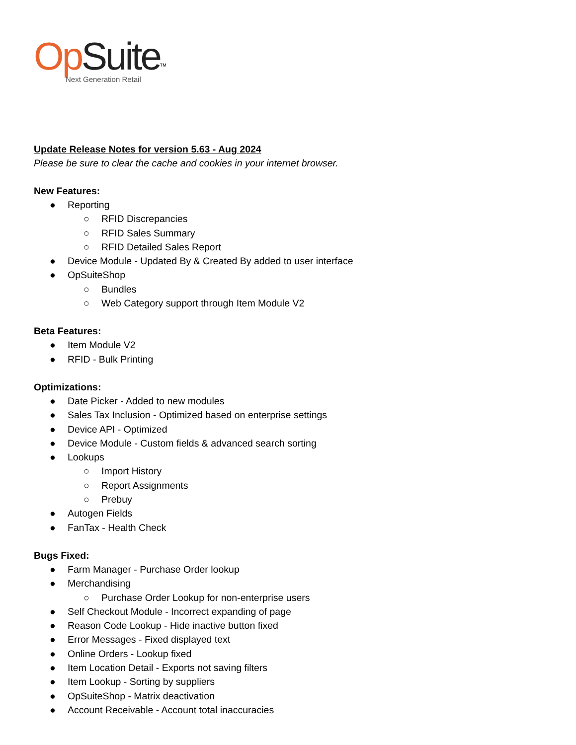Op Suite<sup>TM</sup>
Next Generation Retail
Update Release Notes for version 5.63 - Aug 2024
Please be sure to clear the cache and cookies in your internet browser.
New Features:
● Reporting
○ RFID Discrepancies
○ RFID Sales Summary
○ RFID Detailed Sales Report
● Device Module - Updated By & Created By added to user interface
● OpSuiteShop
○ Bundles
○ Web Category support through Item Module V2
Beta Features:
● Item Module V2
● RFID - Bulk Printing
Optimizations:
● Date Picker - Added to new modules
● Sales Tax Inclusion - Optimized based on enterprise settings
● Device API - Optimized
● Device Module - Custom fields & advanced search sorting
● Lookups
○ Import History
○ Report Assignments
○ Prebuy
● Autogen Fields
● FanTax - Health Check
Bugs Fixed:
● Farm Manager - Purchase Order lookup
● Merchandising
○ Purchase Order Lookup for non-enterprise users
● Self Checkout Module - Incorrect expanding of page
● Reason Code Lookup - Hide inactive button fixed
● Error Messages - Fixed displayed text
● Online Orders - Lookup fixed
● Item Location Detail - Exports not saving filters
● Item Lookup - Sorting by suppliers
● OpSuiteShop - Matrix deactivation
● Account Receivable - Account total inaccuracies